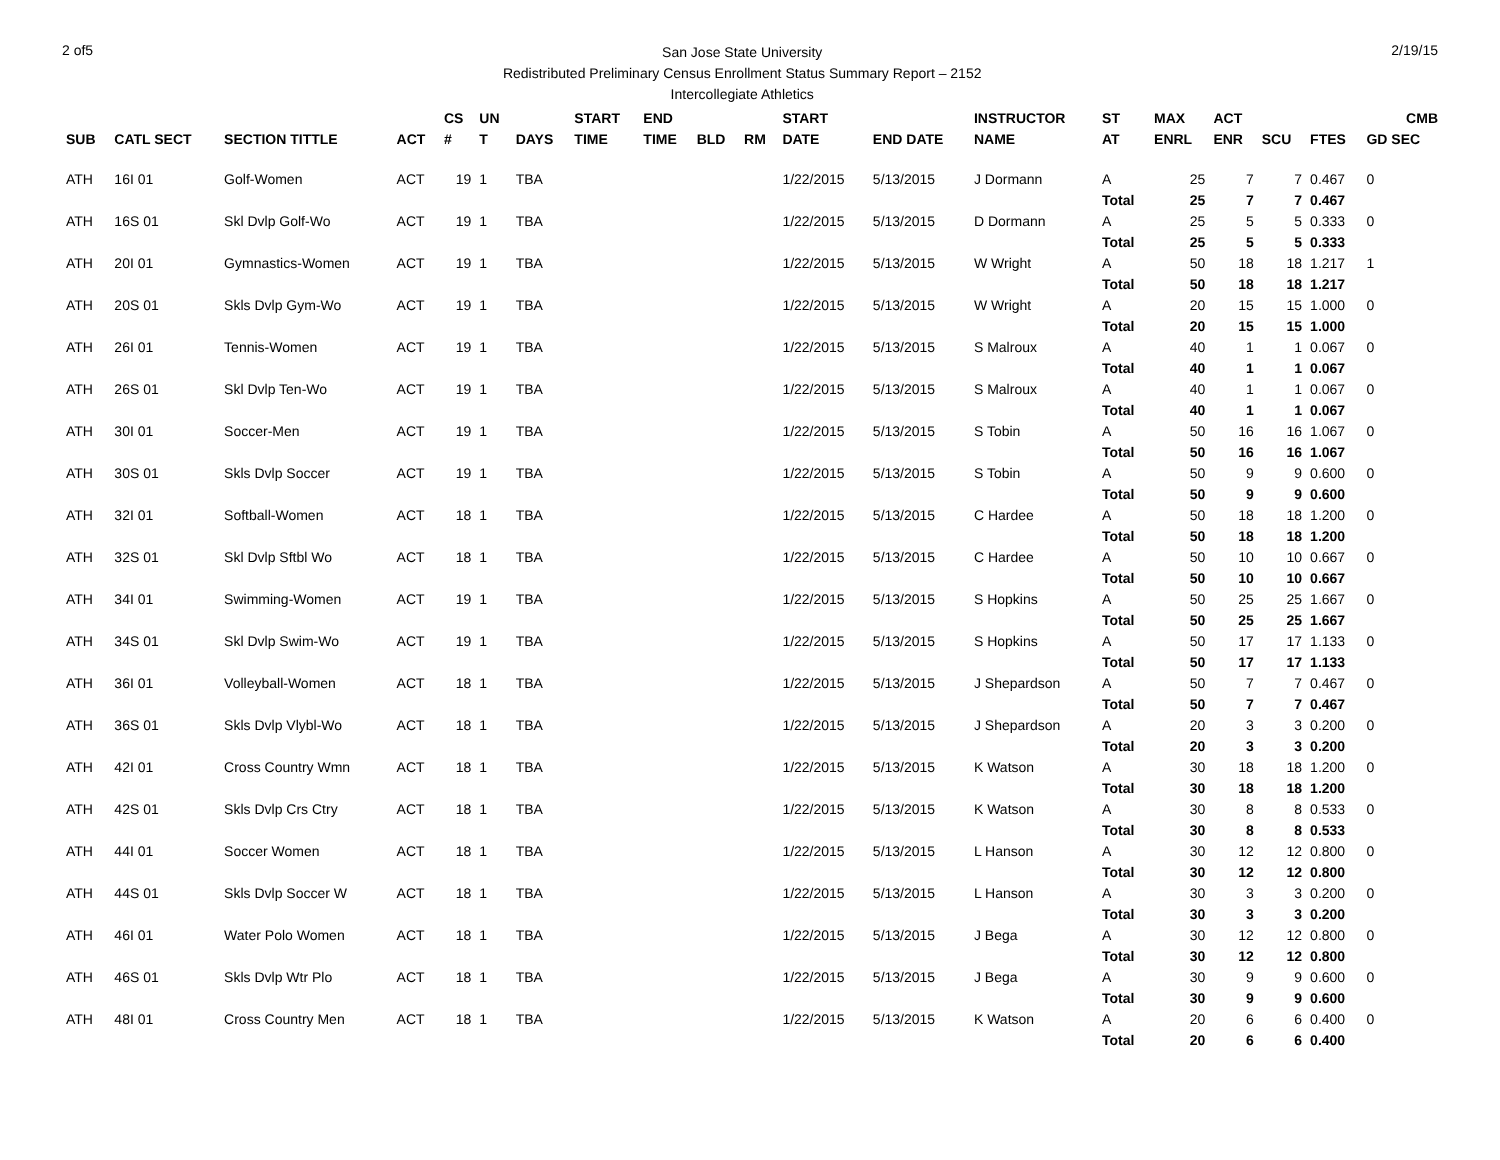2 of5
San Jose State University
Redistributed Preliminary Census Enrollment Status Summary Report – 2152
Intercollegiate Athletics
2/19/15
| | | | | CS | UN | | START | END | | | START | | INSTRUCTOR | ST | MAX | ACT | | | CMB |
| --- | --- | --- | --- | --- | --- | --- | --- | --- | --- | --- | --- | --- | --- | --- | --- | --- | --- | --- | --- |
| SUB | CATL SECT | SECTION TITTLE | ACT | # | T | DAYS | TIME | TIME | BLD | RM | DATE | END DATE | NAME | AT | ENRL | ENR | SCU | FTES | GD SEC |
| ATH | 16I 01 | Golf-Women | ACT | 19 | 1 | TBA | | | | | 1/22/2015 | 5/13/2015 | J Dormann | A | 25 | 7 | 7 | 0.467 | 0 |
| | | | | | | | | | | | | | | Total | 25 | 7 | 7 | 0.467 | |
| ATH | 16S 01 | Skl Dvlp Golf-Wo | ACT | 19 | 1 | TBA | | | | | 1/22/2015 | 5/13/2015 | D Dormann | A | 25 | 5 | 5 | 0.333 | 0 |
| | | | | | | | | | | | | | | Total | 25 | 5 | 5 | 0.333 | |
| ATH | 20I 01 | Gymnastics-Women | ACT | 19 | 1 | TBA | | | | | 1/22/2015 | 5/13/2015 | W Wright | A | 50 | 18 | 18 | 1.217 | 1 |
| | | | | | | | | | | | | | | Total | 50 | 18 | 18 | 1.217 | |
| ATH | 20S 01 | Skls Dvlp Gym-Wo | ACT | 19 | 1 | TBA | | | | | 1/22/2015 | 5/13/2015 | W Wright | A | 20 | 15 | 15 | 1.000 | 0 |
| | | | | | | | | | | | | | | Total | 20 | 15 | 15 | 1.000 | |
| ATH | 26I 01 | Tennis-Women | ACT | 19 | 1 | TBA | | | | | 1/22/2015 | 5/13/2015 | S Malroux | A | 40 | 1 | 1 | 0.067 | 0 |
| | | | | | | | | | | | | | | Total | 40 | 1 | 1 | 0.067 | |
| ATH | 26S 01 | Skl Dvlp Ten-Wo | ACT | 19 | 1 | TBA | | | | | 1/22/2015 | 5/13/2015 | S Malroux | A | 40 | 1 | 1 | 0.067 | 0 |
| | | | | | | | | | | | | | | Total | 40 | 1 | 1 | 0.067 | |
| ATH | 30I 01 | Soccer-Men | ACT | 19 | 1 | TBA | | | | | 1/22/2015 | 5/13/2015 | S Tobin | A | 50 | 16 | 16 | 1.067 | 0 |
| | | | | | | | | | | | | | | Total | 50 | 16 | 16 | 1.067 | |
| ATH | 30S 01 | Skls Dvlp Soccer | ACT | 19 | 1 | TBA | | | | | 1/22/2015 | 5/13/2015 | S Tobin | A | 50 | 9 | 9 | 0.600 | 0 |
| | | | | | | | | | | | | | | Total | 50 | 9 | 9 | 0.600 | |
| ATH | 32I 01 | Softball-Women | ACT | 18 | 1 | TBA | | | | | 1/22/2015 | 5/13/2015 | C Hardee | A | 50 | 18 | 18 | 1.200 | 0 |
| | | | | | | | | | | | | | | Total | 50 | 18 | 18 | 1.200 | |
| ATH | 32S 01 | Skl Dvlp Sftbl Wo | ACT | 18 | 1 | TBA | | | | | 1/22/2015 | 5/13/2015 | C Hardee | A | 50 | 10 | 10 | 0.667 | 0 |
| | | | | | | | | | | | | | | Total | 50 | 10 | 10 | 0.667 | |
| ATH | 34I 01 | Swimming-Women | ACT | 19 | 1 | TBA | | | | | 1/22/2015 | 5/13/2015 | S Hopkins | A | 50 | 25 | 25 | 1.667 | 0 |
| | | | | | | | | | | | | | | Total | 50 | 25 | 25 | 1.667 | |
| ATH | 34S 01 | Skl Dvlp Swim-Wo | ACT | 19 | 1 | TBA | | | | | 1/22/2015 | 5/13/2015 | S Hopkins | A | 50 | 17 | 17 | 1.133 | 0 |
| | | | | | | | | | | | | | | Total | 50 | 17 | 17 | 1.133 | |
| ATH | 36I 01 | Volleyball-Women | ACT | 18 | 1 | TBA | | | | | 1/22/2015 | 5/13/2015 | J Shepardson | A | 50 | 7 | 7 | 0.467 | 0 |
| | | | | | | | | | | | | | | Total | 50 | 7 | 7 | 0.467 | |
| ATH | 36S 01 | Skls Dvlp Vlybl-Wo | ACT | 18 | 1 | TBA | | | | | 1/22/2015 | 5/13/2015 | J Shepardson | A | 20 | 3 | 3 | 0.200 | 0 |
| | | | | | | | | | | | | | | Total | 20 | 3 | 3 | 0.200 | |
| ATH | 42I 01 | Cross Country Wmn | ACT | 18 | 1 | TBA | | | | | 1/22/2015 | 5/13/2015 | K Watson | A | 30 | 18 | 18 | 1.200 | 0 |
| | | | | | | | | | | | | | | Total | 30 | 18 | 18 | 1.200 | |
| ATH | 42S 01 | Skls Dvlp Crs Ctry | ACT | 18 | 1 | TBA | | | | | 1/22/2015 | 5/13/2015 | K Watson | A | 30 | 8 | 8 | 0.533 | 0 |
| | | | | | | | | | | | | | | Total | 30 | 8 | 8 | 0.533 | |
| ATH | 44I 01 | Soccer Women | ACT | 18 | 1 | TBA | | | | | 1/22/2015 | 5/13/2015 | L Hanson | A | 30 | 12 | 12 | 0.800 | 0 |
| | | | | | | | | | | | | | | Total | 30 | 12 | 12 | 0.800 | |
| ATH | 44S 01 | Skls Dvlp Soccer W | ACT | 18 | 1 | TBA | | | | | 1/22/2015 | 5/13/2015 | L Hanson | A | 30 | 3 | 3 | 0.200 | 0 |
| | | | | | | | | | | | | | | Total | 30 | 3 | 3 | 0.200 | |
| ATH | 46I 01 | Water Polo Women | ACT | 18 | 1 | TBA | | | | | 1/22/2015 | 5/13/2015 | J Bega | A | 30 | 12 | 12 | 0.800 | 0 |
| | | | | | | | | | | | | | | Total | 30 | 12 | 12 | 0.800 | |
| ATH | 46S 01 | Skls Dvlp Wtr Plo | ACT | 18 | 1 | TBA | | | | | 1/22/2015 | 5/13/2015 | J Bega | A | 30 | 9 | 9 | 0.600 | 0 |
| | | | | | | | | | | | | | | Total | 30 | 9 | 9 | 0.600 | |
| ATH | 48I 01 | Cross Country Men | ACT | 18 | 1 | TBA | | | | | 1/22/2015 | 5/13/2015 | K Watson | A | 20 | 6 | 6 | 0.400 | 0 |
| | | | | | | | | | | | | | | Total | 20 | 6 | 6 | 0.400 | |